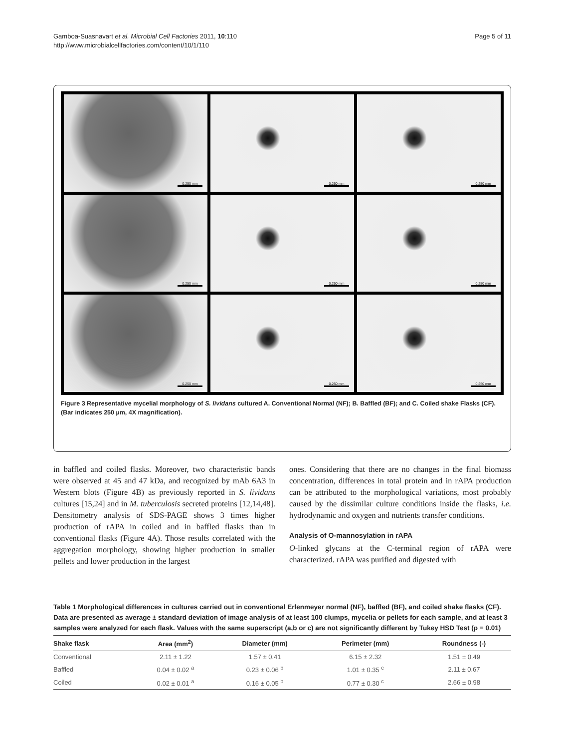Gamboa-Suasnavart et al. Microbial Cell Factories 2011, 10:110
http://www.microbialcellfactories.com/content/10/1/110
Page 5 of 11
0.250 mm
0.250 mm
0.250 mm
0.250 mm
0.250 mm
0.250 mm
0.250 mm
0.250 mm
0.250 mm
Figure 3 Representative mycelial morphology of S. lividans cultured A. Conventional Normal (NF); B. Baffled (BF); and C. Coiled shake Flasks (CF). (Bar indicates 250 µm, 4X magnification).
in baffled and coiled flasks. Moreover, two characteristic bands were observed at 45 and 47 kDa, and recognized by mAb 6A3 in Western blots (Figure 4B) as previously reported in S. lividans cultures [15,24] and in M. tuberculosis secreted proteins [12,14,48]. Densitometry analysis of SDS-PAGE shows 3 times higher production of rAPA in coiled and in baffled flasks than in conventional flasks (Figure 4A). Those results correlated with the aggregation morphology, showing higher production in smaller pellets and lower production in the largest
ones. Considering that there are no changes in the final biomass concentration, differences in total protein and in rAPA production can be attributed to the morphological variations, most probably caused by the dissimilar culture conditions inside the flasks, i.e. hydrodynamic and oxygen and nutrients transfer conditions.
Analysis of O-mannosylation in rAPA
O-linked glycans at the C-terminal region of rAPA were characterized. rAPA was purified and digested with
Table 1 Morphological differences in cultures carried out in conventional Erlenmeyer normal (NF), baffled (BF), and coiled shake flasks (CF). Data are presented as average ± standard deviation of image analysis of at least 100 clumps, mycelia or pellets for each sample, and at least 3 samples were analyzed for each flask. Values with the same superscript (a,b or c) are not significantly different by Tukey HSD Test (p = 0.01)
| Shake flask | Area (mm<sup>2</sup>) | Diameter (mm) | Perimeter (mm) | Roundness (-) |
| --- | --- | --- | --- | --- |
| Conventional | 2.11 ± 1.22 | 1.57 ± 0.41 | 6.15 ± 2.32 | 1.51 ± 0.49 |
| Baffled | 0.04 ± 0.02 <sup>a</sup> | 0.23 ± 0.06 <sup>b</sup> | 1.01 ± 0.35 <sup>c</sup> | 2.11 ± 0.67 |
| Coiled | 0.02 ± 0.01 <sup>a</sup> | 0.16 ± 0.05 <sup>b</sup> | 0.77 ± 0.30 <sup>c</sup> | 2.66 ± 0.98 |